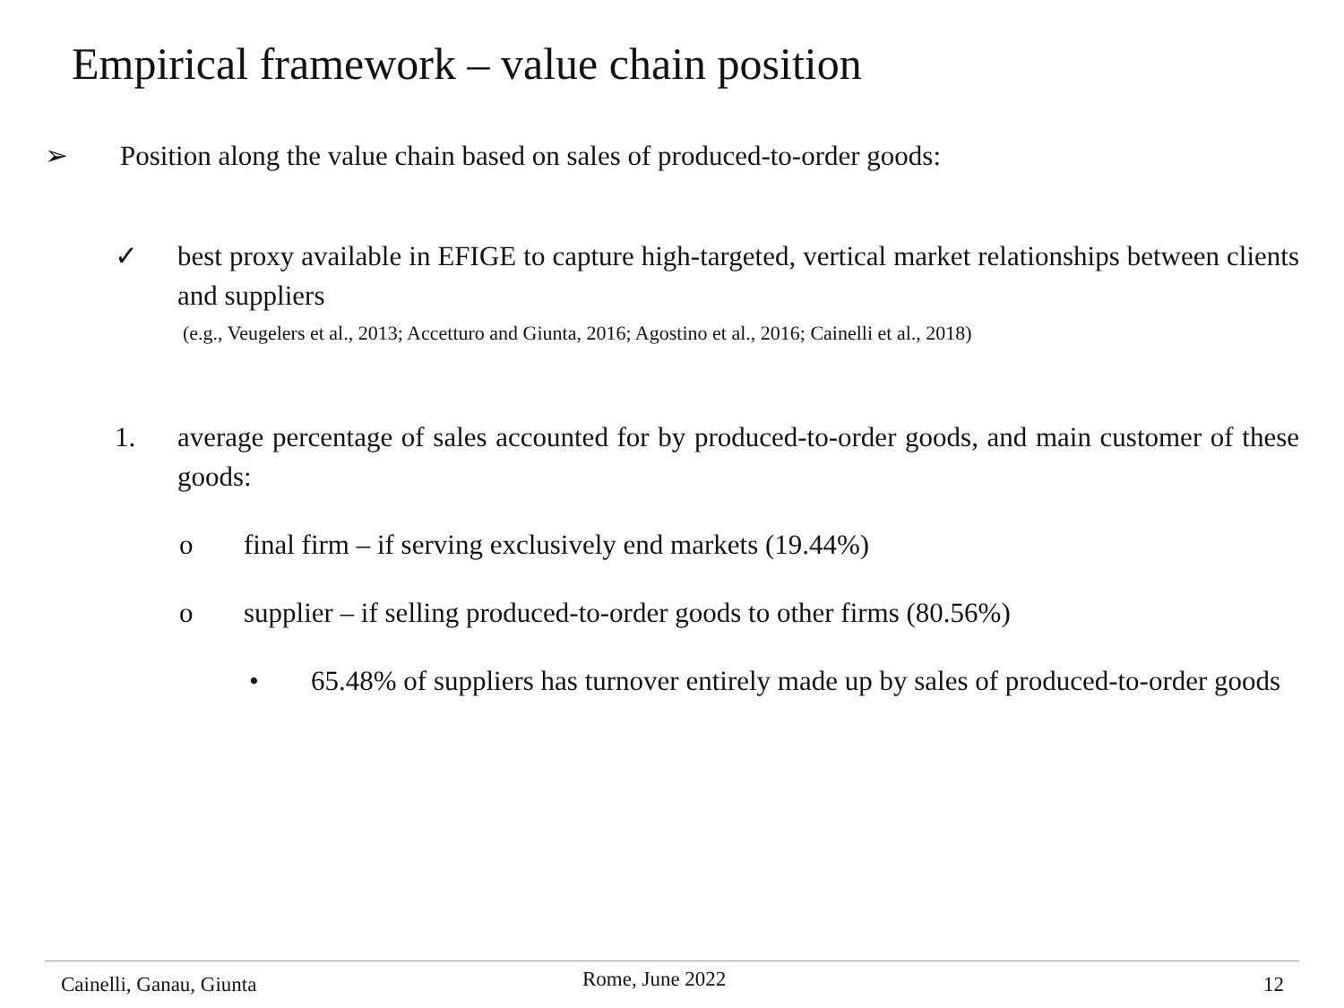Empirical framework – value chain position
➢ Position along the value chain based on sales of produced-to-order goods:
✓ best proxy available in EFIGE to capture high-targeted, vertical market relationships between clients and suppliers
(e.g., Veugelers et al., 2013; Accetturo and Giunta, 2016; Agostino et al., 2016; Cainelli et al., 2018)
1. average percentage of sales accounted for by produced-to-order goods, and main customer of these goods:
o final firm – if serving exclusively end markets (19.44%)
o supplier – if selling produced-to-order goods to other firms (80.56%)
• 65.48% of suppliers has turnover entirely made up by sales of produced-to-order goods
Cainelli, Ganau, Giunta Rome, June 2022 12